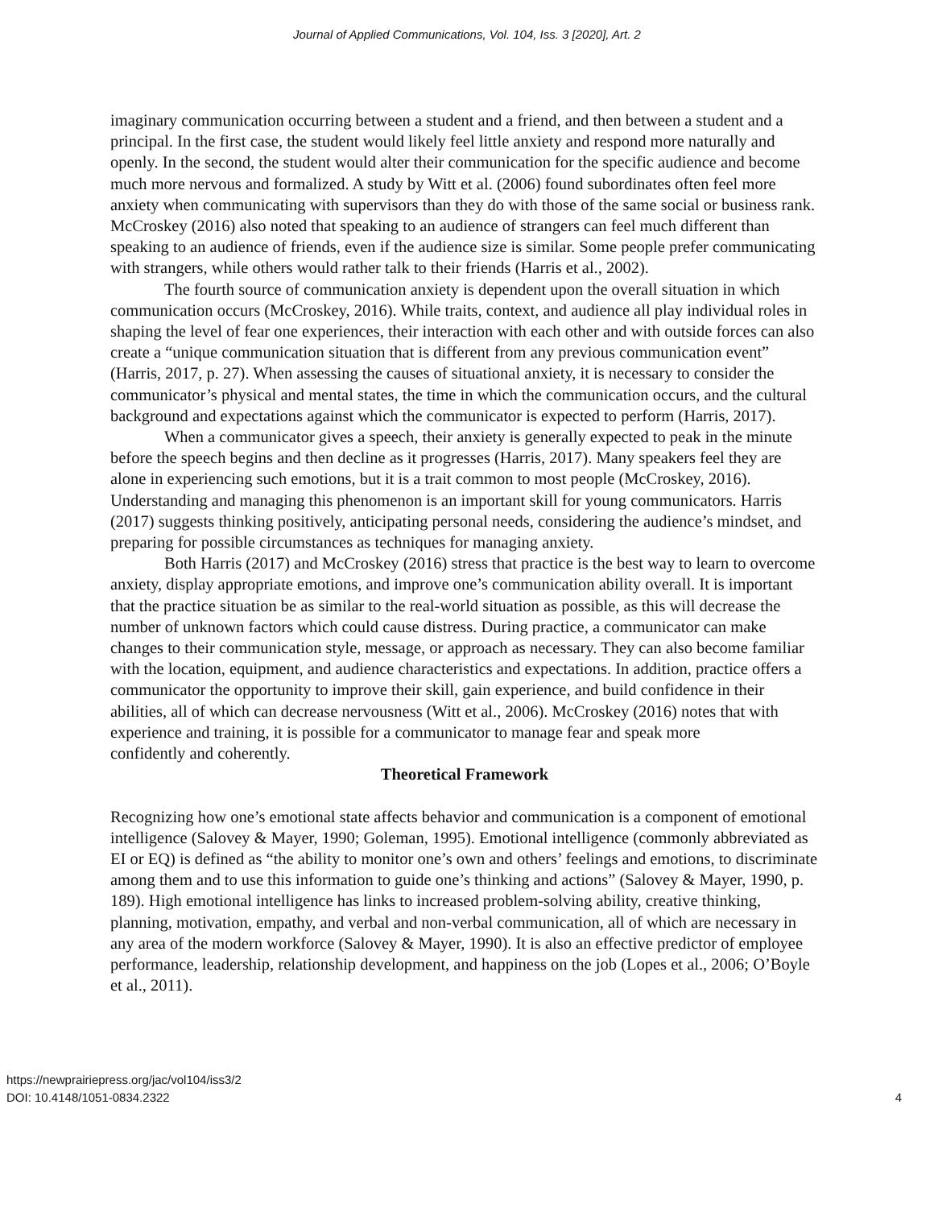Journal of Applied Communications, Vol. 104, Iss. 3 [2020], Art. 2
imaginary communication occurring between a student and a friend, and then between a student and a principal. In the first case, the student would likely feel little anxiety and respond more naturally and openly. In the second, the student would alter their communication for the specific audience and become much more nervous and formalized. A study by Witt et al. (2006) found subordinates often feel more anxiety when communicating with supervisors than they do with those of the same social or business rank. McCroskey (2016) also noted that speaking to an audience of strangers can feel much different than speaking to an audience of friends, even if the audience size is similar. Some people prefer communicating with strangers, while others would rather talk to their friends (Harris et al., 2002).
The fourth source of communication anxiety is dependent upon the overall situation in which communication occurs (McCroskey, 2016). While traits, context, and audience all play individual roles in shaping the level of fear one experiences, their interaction with each other and with outside forces can also create a “unique communication situation that is different from any previous communication event” (Harris, 2017, p. 27). When assessing the causes of situational anxiety, it is necessary to consider the communicator’s physical and mental states, the time in which the communication occurs, and the cultural background and expectations against which the communicator is expected to perform (Harris, 2017).
When a communicator gives a speech, their anxiety is generally expected to peak in the minute before the speech begins and then decline as it progresses (Harris, 2017). Many speakers feel they are alone in experiencing such emotions, but it is a trait common to most people (McCroskey, 2016). Understanding and managing this phenomenon is an important skill for young communicators. Harris (2017) suggests thinking positively, anticipating personal needs, considering the audience’s mindset, and preparing for possible circumstances as techniques for managing anxiety.
Both Harris (2017) and McCroskey (2016) stress that practice is the best way to learn to overcome anxiety, display appropriate emotions, and improve one’s communication ability overall. It is important that the practice situation be as similar to the real-world situation as possible, as this will decrease the number of unknown factors which could cause distress. During practice, a communicator can make changes to their communication style, message, or approach as necessary. They can also become familiar with the location, equipment, and audience characteristics and expectations. In addition, practice offers a communicator the opportunity to improve their skill, gain experience, and build confidence in their abilities, all of which can decrease nervousness (Witt et al., 2006). McCroskey (2016) notes that with experience and training, it is possible for a communicator to manage fear and speak more
confidently and coherently.
Theoretical Framework
Recognizing how one’s emotional state affects behavior and communication is a component of emotional intelligence (Salovey & Mayer, 1990; Goleman, 1995). Emotional intelligence (commonly abbreviated as EI or EQ) is defined as “the ability to monitor one’s own and others’ feelings and emotions, to discriminate among them and to use this information to guide one’s thinking and actions” (Salovey & Mayer, 1990, p. 189). High emotional intelligence has links to increased problem-solving ability, creative thinking, planning, motivation, empathy, and verbal and non-verbal communication, all of which are necessary in any area of the modern workforce (Salovey & Mayer, 1990). It is also an effective predictor of employee performance, leadership, relationship development, and happiness on the job (Lopes et al., 2006; O’Boyle et al., 2011).
https://newprairiepress.org/jac/vol104/iss3/2
DOI: 10.4148/1051-0834.2322
4